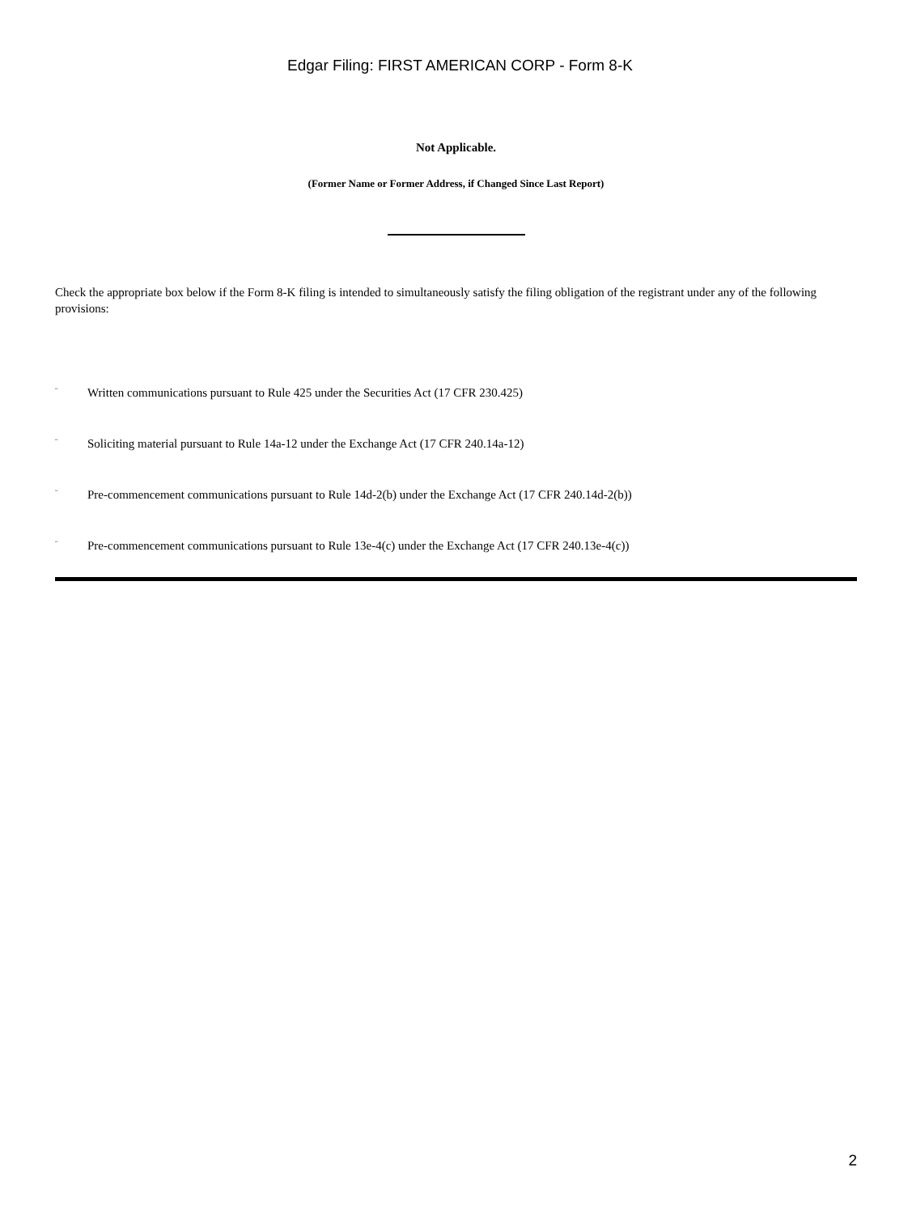Edgar Filing: FIRST AMERICAN CORP - Form 8-K
Not Applicable.
(Former Name or Former Address, if Changed Since Last Report)
Check the appropriate box below if the Form 8-K filing is intended to simultaneously satisfy the filing obligation of the registrant under any of the following provisions:
¨ Written communications pursuant to Rule 425 under the Securities Act (17 CFR 230.425)
¨ Soliciting material pursuant to Rule 14a-12 under the Exchange Act (17 CFR 240.14a-12)
¨ Pre-commencement communications pursuant to Rule 14d-2(b) under the Exchange Act (17 CFR 240.14d-2(b))
¨ Pre-commencement communications pursuant to Rule 13e-4(c) under the Exchange Act (17 CFR 240.13e-4(c))
2